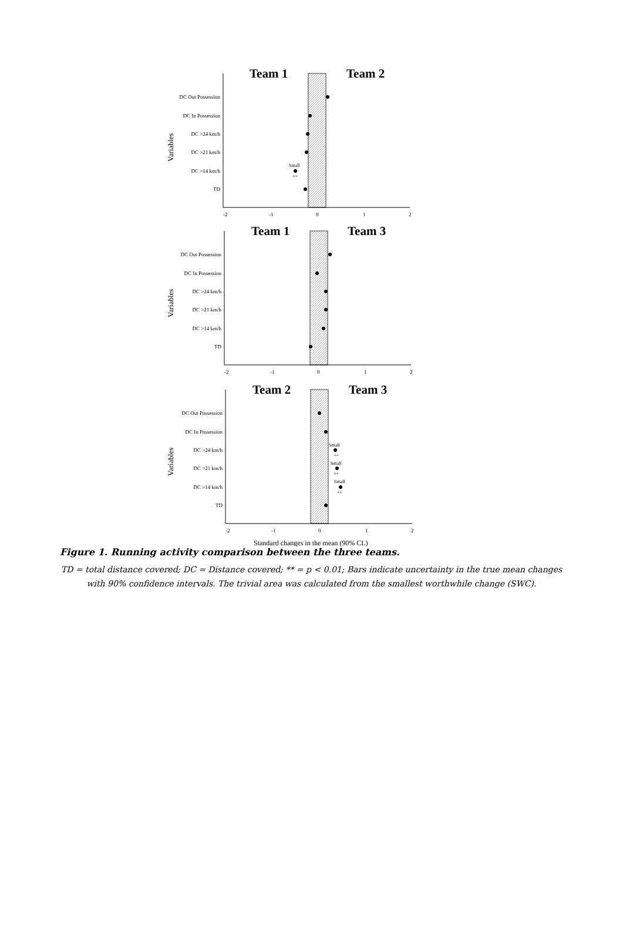Team 1
Team 2
Variables
DC Out Possession
DC In Possession
DC >24 km/h
DC >21 km/h
DC >14 km/h
Small
**
TD
-2
-1
0
1
2
Team 1
Team 3
Variables
DC Out Possession
DC In Possession
DC >24 km/h
DC >21 km/h
DC >14 km/h
TD
-2
-1
0
1
2
Team 2
Team 3
Variables
DC Out Possession
DC In Possession
DC >24 km/h
Small
**
DC >21 km/h
Small
**
DC >14 km/h
Small
**
TD
-2
-1
0
1
2
Standard changes in the mean (90% CL)
Figure 1. Running activity comparison between the three teams.
TD = total distance covered; DC = Distance covered; ** = p < 0.01; Bars indicate uncertainty in the true mean changes with 90% confidence intervals. The trivial area was calculated from the smallest worthwhile change (SWC).